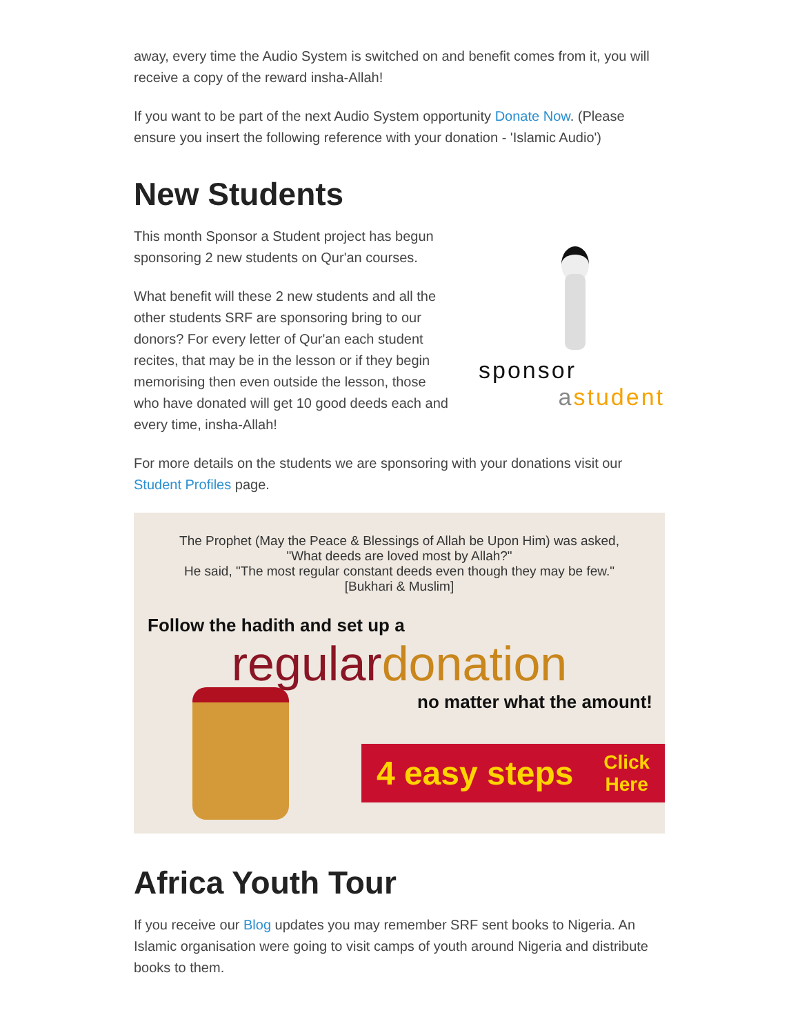away, every time the Audio System is switched on and benefit comes from it, you will receive a copy of the reward insha-Allah!
If you want to be part of the next Audio System opportunity Donate Now. (Please ensure you insert the following reference with your donation - 'Islamic Audio')
New Students
This month Sponsor a Student project has begun sponsoring 2 new students on Qur'an courses.
What benefit will these 2 new students and all the other students SRF are sponsoring bring to our donors? For every letter of Qur'an each student recites, that may be in the lesson or if they begin memorising then even outside the lesson, those who have donated will get 10 good deeds each and every time, insha-Allah!
sponsor
astudent
For more details on the students we are sponsoring with your donations visit our Student Profiles page.
The Prophet (May the Peace & Blessings of Allah be Upon Him) was asked,
"What deeds are loved most by Allah?"
He said, "The most regular constant deeds even though they may be few."
[Bukhari & Muslim]
Follow the hadith and set up a
regular donation
no matter what the amount!
4 easy steps Click
Here
Africa Youth Tour
If you receive our Blog updates you may remember SRF sent books to Nigeria. An Islamic organisation were going to visit camps of youth around Nigeria and distribute books to them.